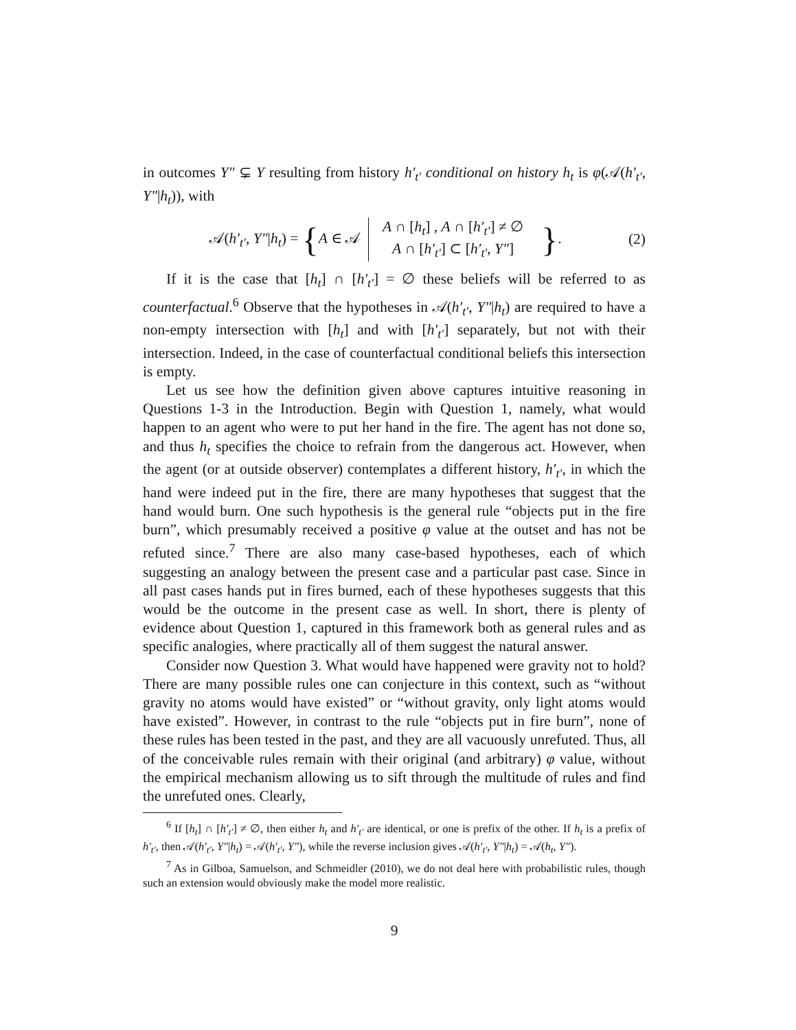in outcomes Y″ ⊊ Y resulting from history h′<sub>t′</sub> conditional on history h<sub>t</sub> is φ(𝒜(h′<sub>t′</sub>, Y″|h<sub>t</sub>)), with
𝒜(h′<sub>t′</sub>, Y″|h<sub>t</sub>) = {A ∈ 𝒜 A ∩ [h<sub>t</sub>] , A ∩ [h′<sub>t′</sub>] ≠ ∅
A ∩ [h′<sub>t′</sub>] ⊂ [h′<sub>t′</sub>, Y″] }.
(2)
If it is the case that [h<sub>t</sub>] ∩ [h′<sub>t′</sub>] = ∅ these beliefs will be referred to as counterfactual.<sup>6</sup> Observe that the hypotheses in 𝒜(h′<sub>t′</sub>, Y″|h<sub>t</sub>) are required to have a non-empty intersection with [h<sub>t</sub>] and with [h′<sub>t′</sub>] separately, but not with their intersection. Indeed, in the case of counterfactual conditional beliefs this intersection is empty.
Let us see how the definition given above captures intuitive reasoning in Questions 1-3 in the Introduction. Begin with Question 1, namely, what would happen to an agent who were to put her hand in the fire. The agent has not done so, and thus h<sub>t</sub> specifies the choice to refrain from the dangerous act. However, when the agent (or at outside observer) contemplates a different history, h′<sub>t′</sub>, in which the hand were indeed put in the fire, there are many hypotheses that suggest that the hand would burn. One such hypothesis is the general rule “objects put in the fire burn”, which presumably received a positive φ value at the outset and has not be refuted since.<sup>7</sup> There are also many case-based hypotheses, each of which suggesting an analogy between the present case and a particular past case. Since in all past cases hands put in fires burned, each of these hypotheses suggests that this would be the outcome in the present case as well. In short, there is plenty of evidence about Question 1, captured in this framework both as general rules and as specific analogies, where practically all of them suggest the natural answer.
Consider now Question 3. What would have happened were gravity not to hold? There are many possible rules one can conjecture in this context, such as “without gravity no atoms would have existed” or “without gravity, only light atoms would have existed”. However, in contrast to the rule “objects put in fire burn”, none of these rules has been tested in the past, and they are all vacuously unrefuted. Thus, all of the conceivable rules remain with their original (and arbitrary) φ value, without the empirical mechanism allowing us to sift through the multitude of rules and find the unrefuted ones. Clearly,
<sup>6</sup> If [h<sub>t</sub>] ∩ [h′<sub>t′</sub>] ≠ ∅, then either h<sub>t</sub> and h′<sub>t′</sub> are identical, or one is prefix of the other. If h<sub>t</sub> is a prefix of h′<sub>t′</sub>, then 𝒜(h′<sub>t′</sub>, Y″|h<sub>t</sub>) = 𝒜(h′<sub>t′</sub>, Y″), while the reverse inclusion gives 𝒜(h′<sub>t′</sub>, Y″|h<sub>t</sub>) = 𝒜(h<sub>t</sub>, Y″).
<sup>7</sup> As in Gilboa, Samuelson, and Schmeidler (2010), we do not deal here with probabilistic rules, though such an extension would obviously make the model more realistic.
9